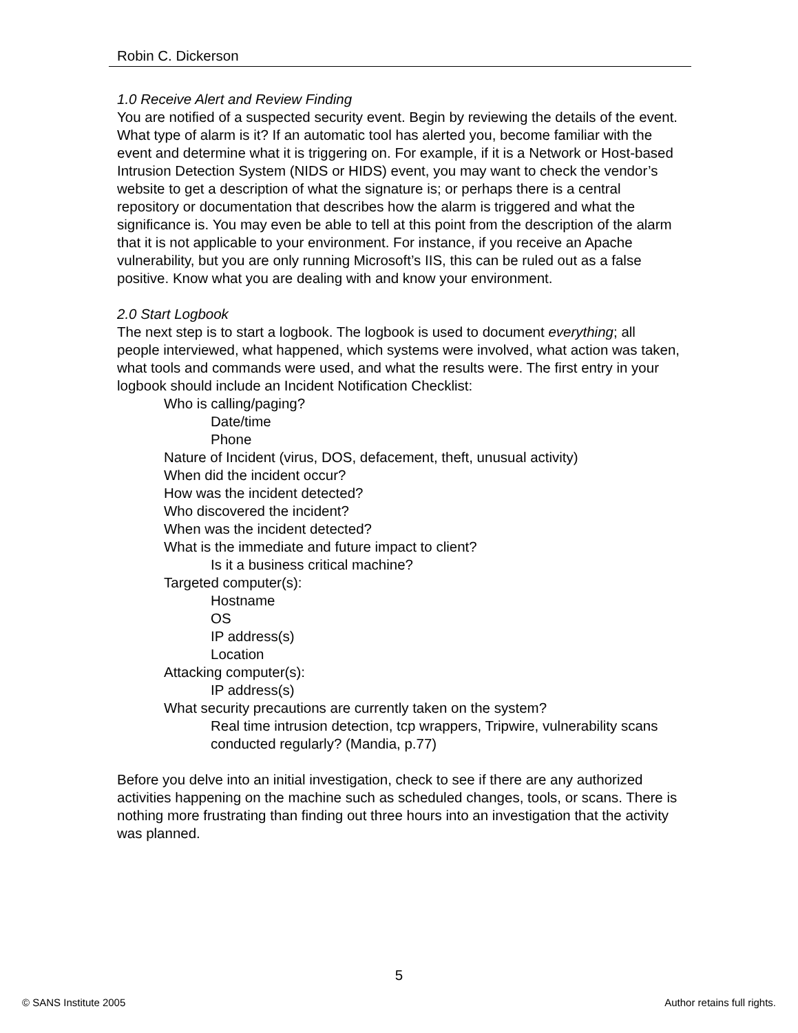Robin C. Dickerson
1.0 Receive Alert and Review Finding
You are notified of a suspected security event. Begin by reviewing the details of the event. What type of alarm is it? If an automatic tool has alerted you, become familiar with the event and determine what it is triggering on. For example, if it is a Network or Host-based Intrusion Detection System (NIDS or HIDS) event, you may want to check the vendor’s website to get a description of what the signature is; or perhaps there is a central repository or documentation that describes how the alarm is triggered and what the significance is. You may even be able to tell at this point from the description of the alarm that it is not applicable to your environment. For instance, if you receive an Apache vulnerability, but you are only running Microsoft’s IIS, this can be ruled out as a false positive. Know what you are dealing with and know your environment.
2.0 Start Logbook
The next step is to start a logbook. The logbook is used to document everything; all people interviewed, what happened, which systems were involved, what action was taken, what tools and commands were used, and what the results were. The first entry in your logbook should include an Incident Notification Checklist:
Who is calling/paging?
Date/time
Phone
Nature of Incident (virus, DOS, defacement, theft, unusual activity)
When did the incident occur?
How was the incident detected?
Who discovered the incident?
When was the incident detected?
What is the immediate and future impact to client?
Is it a business critical machine?
Targeted computer(s):
Hostname
OS
IP address(s)
Location
Attacking computer(s):
IP address(s)
What security precautions are currently taken on the system?
Real time intrusion detection, tcp wrappers, Tripwire, vulnerability scans conducted regularly? (Mandia, p.77)
Before you delve into an initial investigation, check to see if there are any authorized activities happening on the machine such as scheduled changes, tools, or scans. There is nothing more frustrating than finding out three hours into an investigation that the activity was planned.
5
© SANS Institute 2005 Author retains full rights.